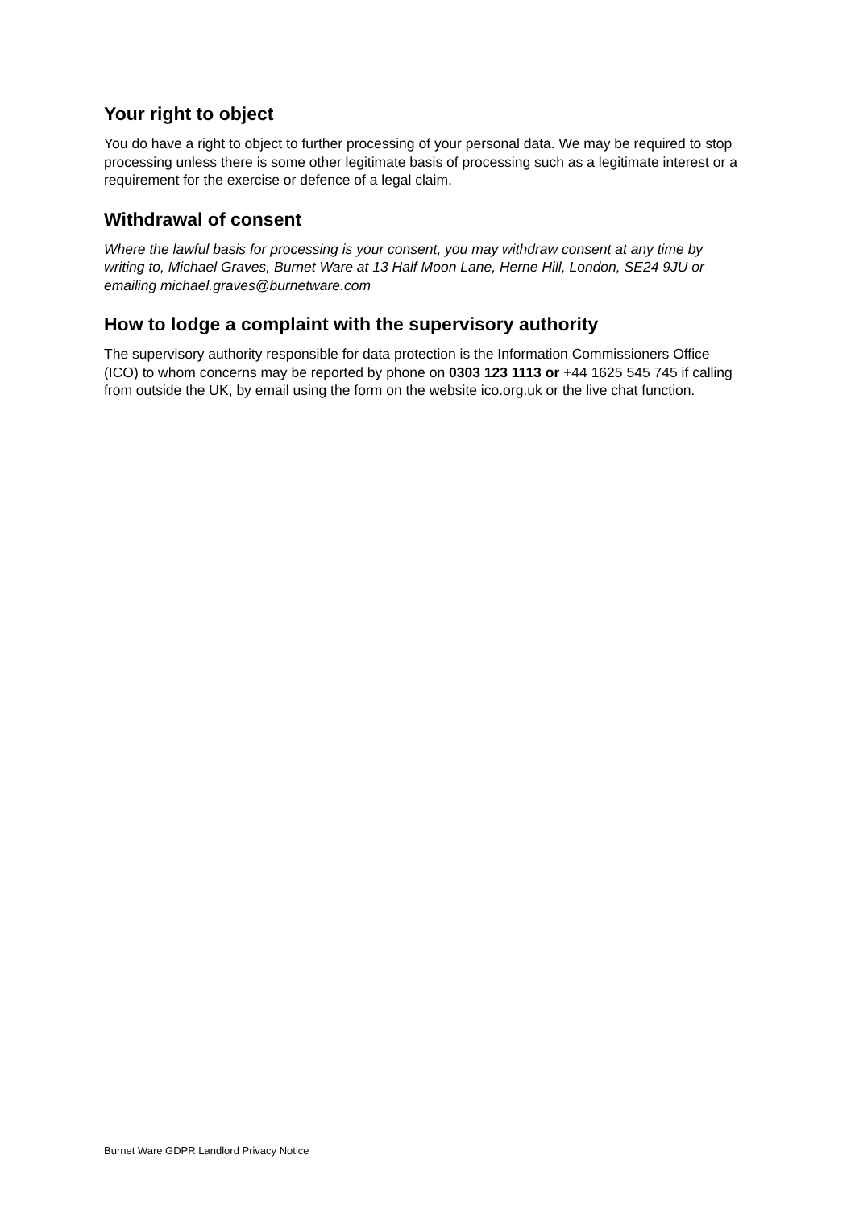Your right to object
You do have a right to object to further processing of your personal data. We may be required to stop processing unless there is some other legitimate basis of processing such as a legitimate interest or a requirement for the exercise or defence of a legal claim.
Withdrawal of consent
Where the lawful basis for processing is your consent, you may withdraw consent at any time by writing to, Michael Graves, Burnet Ware at 13 Half Moon Lane, Herne Hill, London, SE24 9JU or emailing michael.graves@burnetware.com
How to lodge a complaint with the supervisory authority
The supervisory authority responsible for data protection is the Information Commissioners Office (ICO) to whom concerns may be reported by phone on 0303 123 1113 or +44 1625 545 745 if calling from outside the UK, by email using the form on the website ico.org.uk or the live chat function.
Burnet Ware GDPR Landlord Privacy Notice